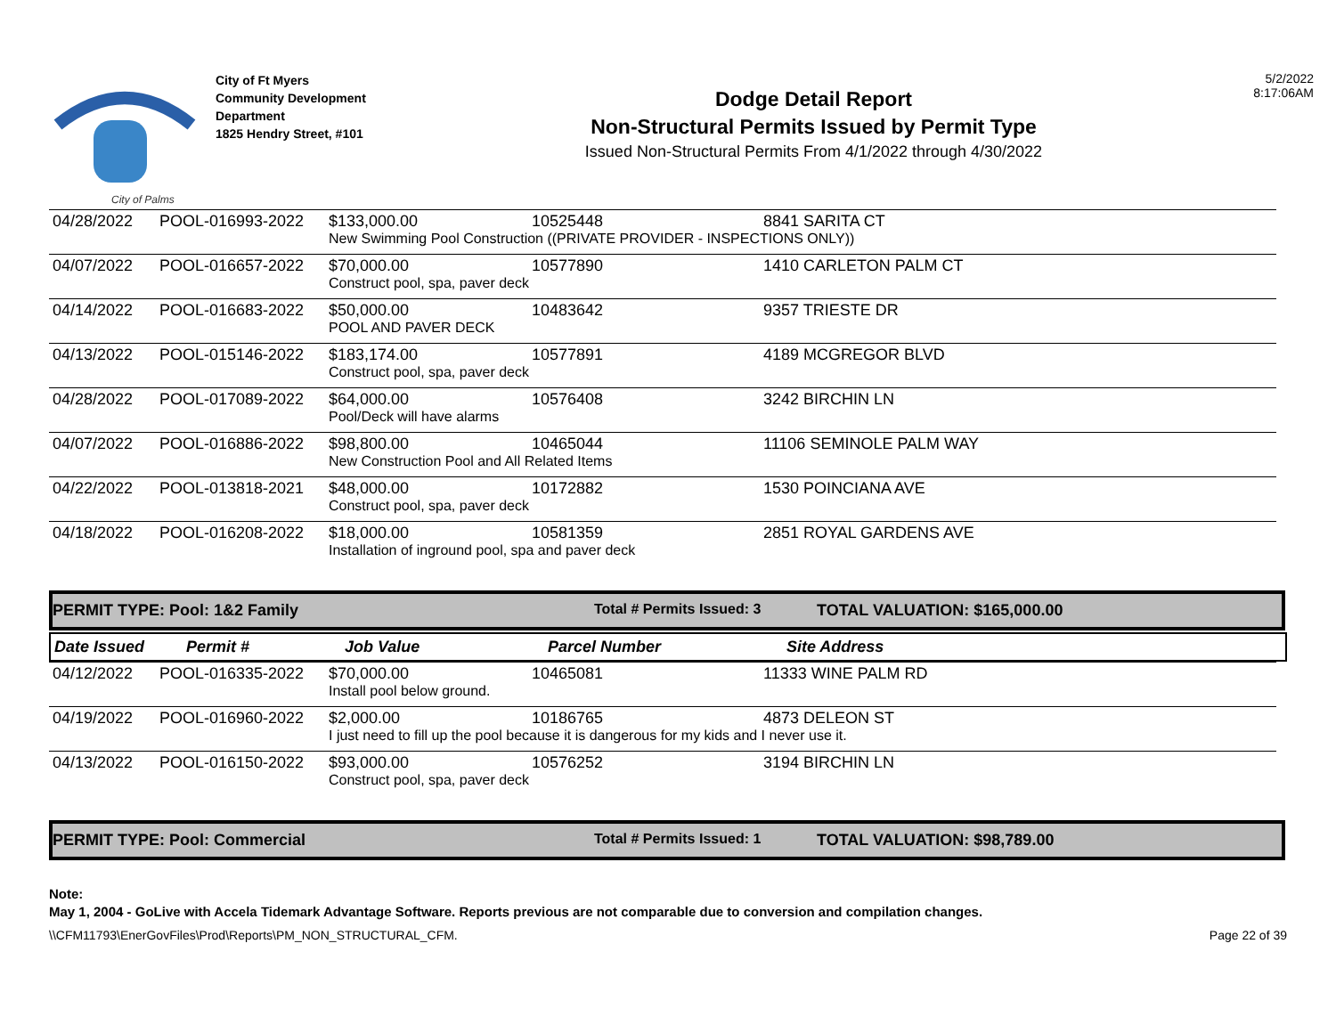City of Palms
City of Ft Myers
Community Development
Department
1825 Hendry Street, #101
Dodge Detail Report
Non-Structural Permits Issued by Permit Type
Issued Non-Structural Permits From 4/1/2022 through 4/30/2022
5/2/2022
8:17:06AM
| 04/28/2022 | POOL-016993-2022 | $133,000.00 | 10525448 | 8841 SARITA CT |
| | | New Swimming Pool Construction ((PRIVATE PROVIDER - INSPECTIONS ONLY)) | | |
| 04/07/2022 | POOL-016657-2022 | $70,000.00 | 10577890 | 1410 CARLETON PALM CT |
| | | Construct pool, spa, paver deck | | |
| 04/14/2022 | POOL-016683-2022 | $50,000.00 | 10483642 | 9357 TRIESTE DR |
| | | POOL AND PAVER DECK | | |
| 04/13/2022 | POOL-015146-2022 | $183,174.00 | 10577891 | 4189 MCGREGOR BLVD |
| | | Construct pool, spa, paver deck | | |
| 04/28/2022 | POOL-017089-2022 | $64,000.00 | 10576408 | 3242 BIRCHIN LN |
| | | Pool/Deck will have alarms | | |
| 04/07/2022 | POOL-016886-2022 | $98,800.00 | 10465044 | 11106 SEMINOLE PALM WAY |
| | | New Construction Pool and All Related Items | | |
| 04/22/2022 | POOL-013818-2021 | $48,000.00 | 10172882 | 1530 POINCIANA AVE |
| | | Construct pool, spa, paver deck | | |
| 04/18/2022 | POOL-016208-2022 | $18,000.00 | 10581359 | 2851 ROYAL GARDENS AVE |
| | | Installation of inground pool, spa and paver deck | | |
PERMIT TYPE: Pool: 1&2 Family Total # Permits Issued: 3 TOTAL VALUATION: $165,000.00
| Date Issued | Permit # | Job Value | Parcel Number | Site Address |
| --- | --- | --- | --- | --- |
| 04/12/2022 | POOL-016335-2022 | $70,000.00 | 10465081 | 11333 WINE PALM RD |
| | | Install pool below ground. | | |
| 04/19/2022 | POOL-016960-2022 | $2,000.00 | 10186765 | 4873 DELEON ST |
| | | I just need to fill up the pool because it is dangerous for my kids and I never use it. | | |
| 04/13/2022 | POOL-016150-2022 | $93,000.00 | 10576252 | 3194 BIRCHIN LN |
| | | Construct pool, spa, paver deck | | |
PERMIT TYPE: Pool: Commercial Total # Permits Issued: 1 TOTAL VALUATION: $98,789.00
Note:
May 1, 2004 - GoLive with Accela Tidemark Advantage Software. Reports previous are not comparable due to conversion and compilation changes.
\\CFM11793\EnerGovFiles\Prod\Reports\PM_NON_STRUCTURAL_CFM. Page 22 of 39